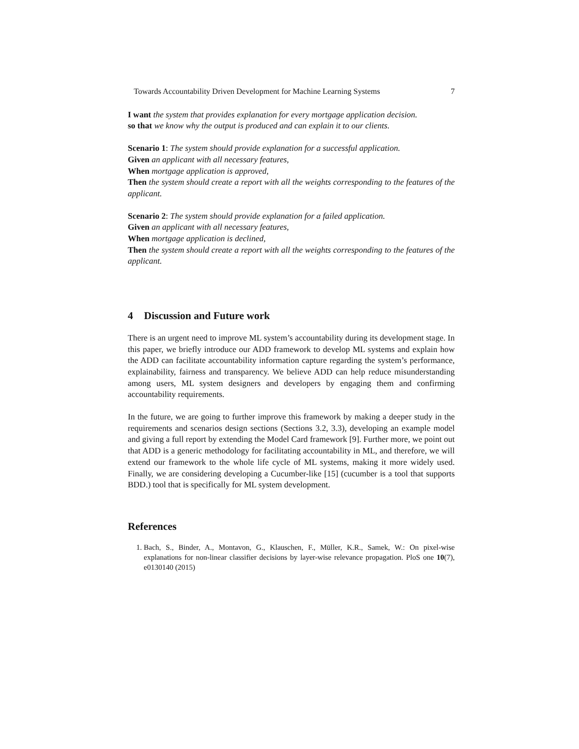Towards Accountability Driven Development for Machine Learning Systems 7
I want the system that provides explanation for every mortgage application decision.
so that we know why the output is produced and can explain it to our clients.
Scenario 1: The system should provide explanation for a successful application.
Given an applicant with all necessary features,
When mortgage application is approved,
Then the system should create a report with all the weights corresponding to the features of the applicant.
Scenario 2: The system should provide explanation for a failed application.
Given an applicant with all necessary features,
When mortgage application is declined,
Then the system should create a report with all the weights corresponding to the features of the applicant.
4 Discussion and Future work
There is an urgent need to improve ML system’s accountability during its development stage. In this paper, we briefly introduce our ADD framework to develop ML systems and explain how the ADD can facilitate accountability information capture regarding the system’s performance, explainability, fairness and transparency. We believe ADD can help reduce misunderstanding among users, ML system designers and developers by engaging them and confirming accountability requirements.
In the future, we are going to further improve this framework by making a deeper study in the requirements and scenarios design sections (Sections 3.2, 3.3), developing an example model and giving a full report by extending the Model Card framework [9]. Further more, we point out that ADD is a generic methodology for facilitating accountability in ML, and therefore, we will extend our framework to the whole life cycle of ML systems, making it more widely used. Finally, we are considering developing a Cucumber-like [15] (cucumber is a tool that supports BDD.) tool that is specifically for ML system development.
References
1. Bach, S., Binder, A., Montavon, G., Klauschen, F., Müller, K.R., Samek, W.: On pixel-wise explanations for non-linear classifier decisions by layer-wise relevance propagation. PloS one 10(7), e0130140 (2015)